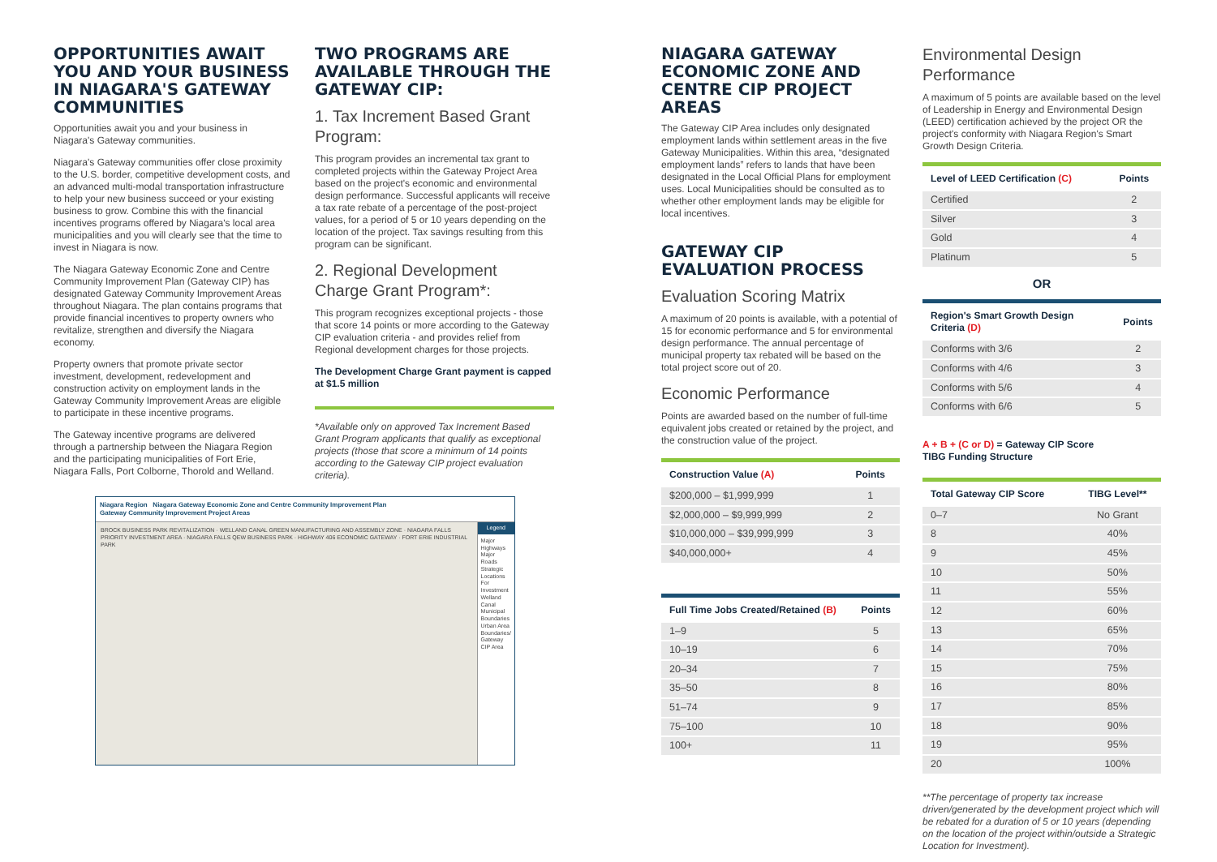OPPORTUNITIES AWAIT YOU AND YOUR BUSINESS IN NIAGARA'S GATEWAY COMMUNITIES
Opportunities await you and your business in Niagara's Gateway communities.
Niagara's Gateway communities offer close proximity to the U.S. border, competitive development costs, and an advanced multi-modal transportation infrastructure to help your new business succeed or your existing business to grow. Combine this with the financial incentives programs offered by Niagara's local area municipalities and you will clearly see that the time to invest in Niagara is now.
The Niagara Gateway Economic Zone and Centre Community Improvement Plan (Gateway CIP) has designated Gateway Community Improvement Areas throughout Niagara. The plan contains programs that provide financial incentives to property owners who revitalize, strengthen and diversify the Niagara economy.
Property owners that promote private sector investment, development, redevelopment and construction activity on employment lands in the Gateway Community Improvement Areas are eligible to participate in these incentive programs.
The Gateway incentive programs are delivered through a partnership between the Niagara Region and the participating municipalities of Fort Erie, Niagara Falls, Port Colborne, Thorold and Welland.
TWO PROGRAMS ARE AVAILABLE THROUGH THE GATEWAY CIP:
1. Tax Increment Based Grant Program:
This program provides an incremental tax grant to completed projects within the Gateway Project Area based on the project's economic and environmental design performance. Successful applicants will receive a tax rate rebate of a percentage of the post-project values, for a period of 5 or 10 years depending on the location of the project. Tax savings resulting from this program can be significant.
2. Regional Development Charge Grant Program*:
This program recognizes exceptional projects - those that score 14 points or more according to the Gateway CIP evaluation criteria - and provides relief from Regional development charges for those projects.
The Development Charge Grant payment is capped at $1.5 million
*Available only on approved Tax Increment Based Grant Program applicants that qualify as exceptional projects (those that score a minimum of 14 points according to the Gateway CIP project evaluation criteria).
Niagara Region Niagara Gateway Economic Zone and Centre Community Improvement Plan
Gateway Community Improvement Project Areas
BROCK BUSINESS PARK REVITALIZATION · WELLAND CANAL GREEN MANUFACTURING AND ASSEMBLY ZONE · NIAGARA FALLS PRIORITY INVESTMENT AREA · NIAGARA FALLS QEW BUSINESS PARK · HIGHWAY 406 ECONOMIC GATEWAY · FORT ERIE INDUSTRIAL PARK
Legend
Major Highways
Major Roads
Strategic Locations For Investment
Welland Canal
Municipal Boundaries
Urban Area Boundaries/ Gateway CIP Area
NIAGARA GATEWAY ECONOMIC ZONE AND CENTRE CIP PROJECT AREAS
The Gateway CIP Area includes only designated employment lands within settlement areas in the five Gateway Municipalities. Within this area, “designated employment lands” refers to lands that have been designated in the Local Official Plans for employment uses. Local Municipalities should be consulted as to whether other employment lands may be eligible for local incentives.
GATEWAY CIP EVALUATION PROCESS
Evaluation Scoring Matrix
A maximum of 20 points is available, with a potential of 15 for economic performance and 5 for environmental design performance. The annual percentage of municipal property tax rebated will be based on the total project score out of 20.
Economic Performance
Points are awarded based on the number of full-time equivalent jobs created or retained by the project, and the construction value of the project.
| Construction Value (A) | Points |
| --- | --- |
| $200,000 – $1,999,999 | 1 |
| $2,000,000 – $9,999,999 | 2 |
| $10,000,000 – $39,999,999 | 3 |
| $40,000,000+ | 4 |
| Full Time Jobs Created/Retained (B) | Points |
| --- | --- |
| 1–9 | 5 |
| 10–19 | 6 |
| 20–34 | 7 |
| 35–50 | 8 |
| 51–74 | 9 |
| 75–100 | 10 |
| 100+ | 11 |
Environmental Design Performance
A maximum of 5 points are available based on the level of Leadership in Energy and Environmental Design (LEED) certification achieved by the project OR the project's conformity with Niagara Region's Smart Growth Design Criteria.
| Level of LEED Certification (C) | Points |
| --- | --- |
| Certified | 2 |
| Silver | 3 |
| Gold | 4 |
| Platinum | 5 |
OR
| Region's Smart Growth Design Criteria (D) | Points |
| --- | --- |
| Conforms with 3/6 | 2 |
| Conforms with 4/6 | 3 |
| Conforms with 5/6 | 4 |
| Conforms with 6/6 | 5 |
A + B + (C or D) = Gateway CIP Score
TIBG Funding Structure
| Total Gateway CIP Score | TIBG Level** |
| --- | --- |
| 0–7 | No Grant |
| 8 | 40% |
| 9 | 45% |
| 10 | 50% |
| 11 | 55% |
| 12 | 60% |
| 13 | 65% |
| 14 | 70% |
| 15 | 75% |
| 16 | 80% |
| 17 | 85% |
| 18 | 90% |
| 19 | 95% |
| 20 | 100% |
**The percentage of property tax increase driven/generated by the development project which will be rebated for a duration of 5 or 10 years (depending on the location of the project within/outside a Strategic Location for Investment).